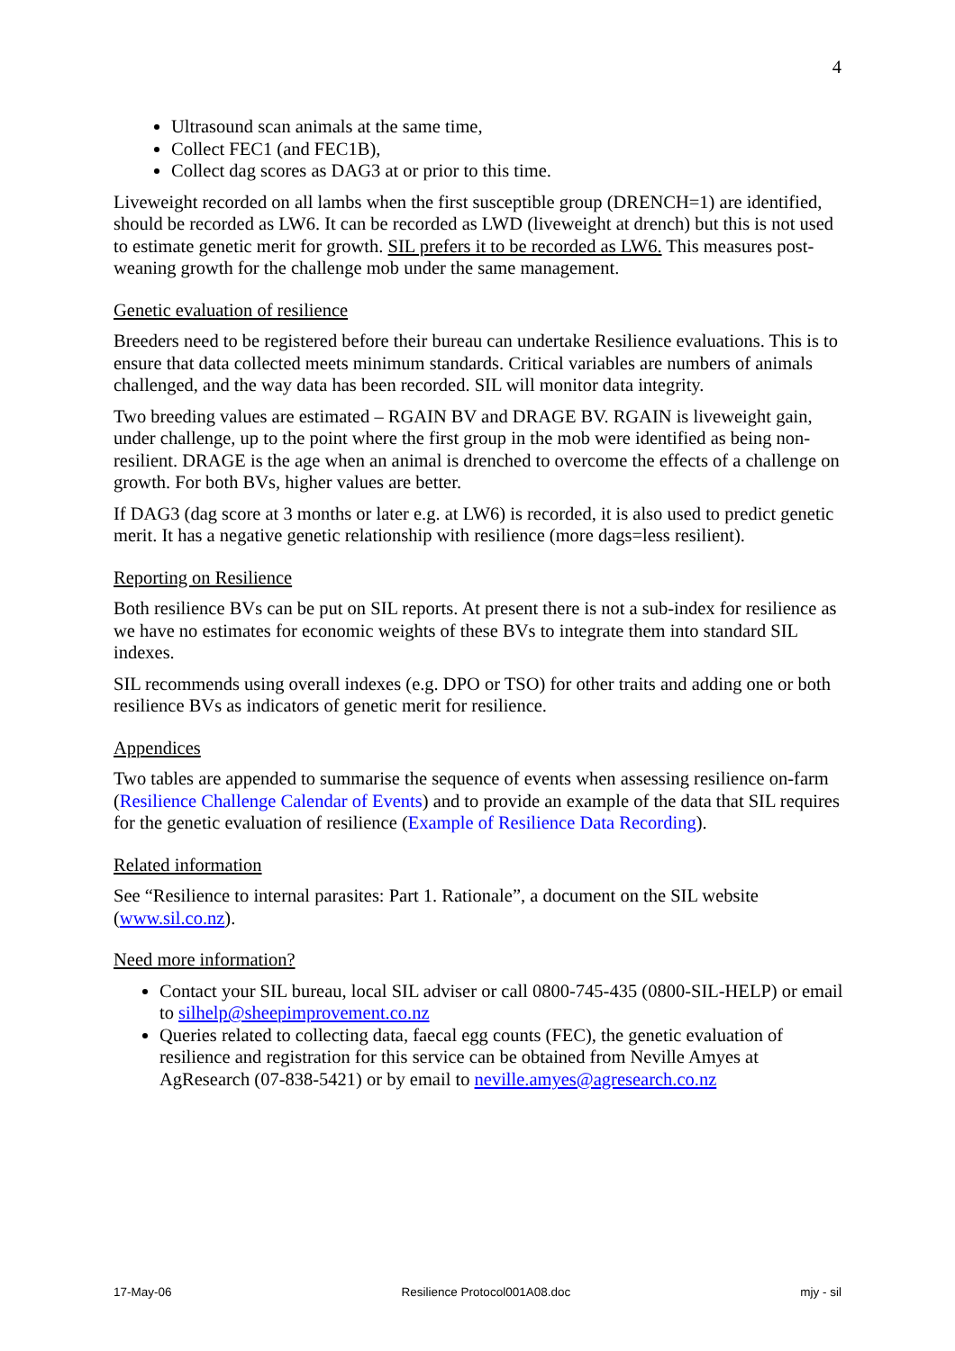4
Ultrasound scan animals at the same time,
Collect FEC1 (and FEC1B),
Collect dag scores as DAG3 at or prior to this time.
Liveweight recorded on all lambs when the first susceptible group (DRENCH=1) are identified, should be recorded as LW6. It can be recorded as LWD (liveweight at drench) but this is not used to estimate genetic merit for growth. SIL prefers it to be recorded as LW6. This measures post-weaning growth for the challenge mob under the same management.
Genetic evaluation of resilience
Breeders need to be registered before their bureau can undertake Resilience evaluations. This is to ensure that data collected meets minimum standards. Critical variables are numbers of animals challenged, and the way data has been recorded. SIL will monitor data integrity.
Two breeding values are estimated – RGAIN BV and DRAGE BV. RGAIN is liveweight gain, under challenge, up to the point where the first group in the mob were identified as being non-resilient. DRAGE is the age when an animal is drenched to overcome the effects of a challenge on growth. For both BVs, higher values are better.
If DAG3 (dag score at 3 months or later e.g. at LW6) is recorded, it is also used to predict genetic merit. It has a negative genetic relationship with resilience (more dags=less resilient).
Reporting on Resilience
Both resilience BVs can be put on SIL reports. At present there is not a sub-index for resilience as we have no estimates for economic weights of these BVs to integrate them into standard SIL indexes.
SIL recommends using overall indexes (e.g. DPO or TSO) for other traits and adding one or both resilience BVs as indicators of genetic merit for resilience.
Appendices
Two tables are appended to summarise the sequence of events when assessing resilience on-farm (Resilience Challenge Calendar of Events) and to provide an example of the data that SIL requires for the genetic evaluation of resilience (Example of Resilience Data Recording).
Related information
See “Resilience to internal parasites: Part 1. Rationale”, a document on the SIL website (www.sil.co.nz).
Need more information?
Contact your SIL bureau, local SIL adviser or call 0800-745-435 (0800-SIL-HELP) or email to silhelp@sheepimprovement.co.nz
Queries related to collecting data, faecal egg counts (FEC), the genetic evaluation of resilience and registration for this service can be obtained from Neville Amyes at AgResearch (07-838-5421) or by email to neville.amyes@agresearch.co.nz
17-May-06 Resilience Protocol001A08.doc mjy - sil